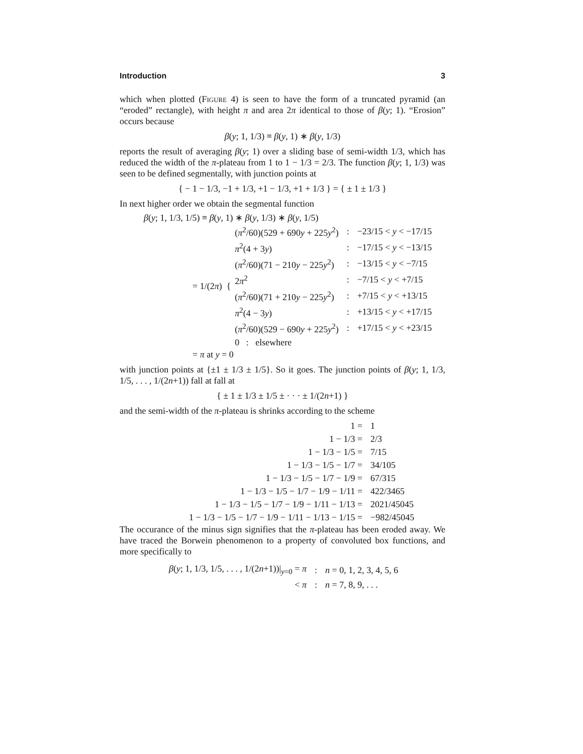Introduction 3
which when plotted (Figure 4) is seen to have the form of a truncated pyramid (an “eroded” rectangle), with height π and area 2π identical to those of β(y; 1). “Erosion” occurs because
β(y; 1, 1/3) ≡ β(y, 1) ∗ β(y, 1/3)
reports the result of averaging β(y; 1) over a sliding base of semi-width 1/3, which has reduced the width of the π-plateau from 1 to 1 − 1/3 = 2/3. The function β(y; 1, 1/3) was seen to be defined segmentally, with junction points at
{ − 1 − 1/3, −1 + 1/3, +1 − 1/3, +1 + 1/3 } = { ± 1 ± 1/3 }
In next higher order we obtain the segmental function
β(y; 1, 1/3, 1/5) ≡ β(y, 1) ∗ β(y, 1/3) ∗ β(y, 1/5)
= 1/(2π) {
| ( π<sup>2</sup>/60)(529 + 690 y + 225 y<sup>2</sup>) | : | −23/15 < y < −17/15 |
| π<sup>2</sup>(4 + 3 y ) | : | −17/15 < y < −13/15 |
| ( π<sup>2</sup>/60)(71 − 210 y − 225 y<sup>2</sup>) | : | −13/15 < y < −7/15 |
| 2 π<sup>2</sup> | : | −7/15 < y < +7/15 |
| ( π<sup>2</sup>/60)(71 + 210 y − 225 y<sup>2</sup>) | : | +7/15 < y < +13/15 |
| π<sup>2</sup>(4 − 3 y ) | : | +13/15 < y < +17/15 |
| ( π<sup>2</sup>/60)(529 − 690 y + 225 y<sup>2</sup>) | : | +17/15 < y < +23/15 |
| 0 : elsewhere | | |
= π at y = 0
with junction points at {±1 ± 1/3 ± 1/5}. So it goes. The junction points of β(y; 1, 1/3, 1/5, . . . , 1/(2n+1)) fall at fall at
{ ± 1 ± 1/3 ± 1/5 ± · · · ± 1/(2n+1) }
and the semi-width of the π-plateau is shrinks according to the scheme
| 1 = | 1 |
| 1 − 1/3 = | 2/3 |
| 1 − 1/3 − 1/5 = | 7/15 |
| 1 − 1/3 − 1/5 − 1/7 = | 34/105 |
| 1 − 1/3 − 1/5 − 1/7 − 1/9 = | 67/315 |
| 1 − 1/3 − 1/5 − 1/7 − 1/9 − 1/11 = | 422/3465 |
| 1 − 1/3 − 1/5 − 1/7 − 1/9 − 1/11 − 1/13 = | 2021/45045 |
| 1 − 1/3 − 1/5 − 1/7 − 1/9 − 1/11 − 1/13 − 1/15 = | −982/45045 |
The occurance of the minus sign signifies that the π-plateau has been eroded away. We have traced the Borwein phenomenon to a property of convoluted box functions, and more specifically to
| β ( y ; 1, 1/3, 1/5, . . . , 1/(2 n +1))/<sub>y=0</sub> = π | : | n = 0, 1, 2, 3, 4, 5, 6 |
| < π | : | n = 7, 8, 9, . . . |